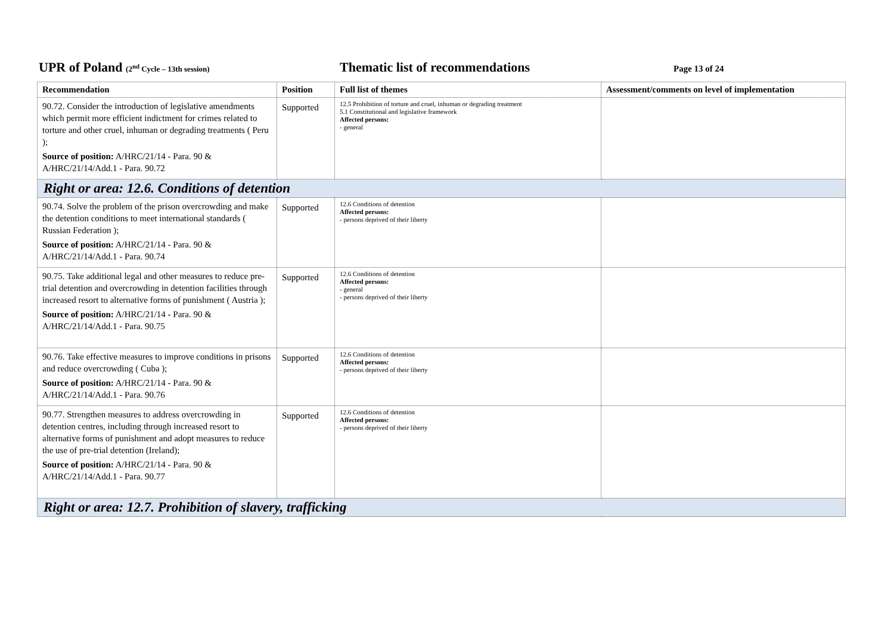UPR of Poland (2<sup>nd</sup> Cycle – 13th session)
Thematic list of recommendations
Page 13 of 24
| Recommendation | Position | Full list of themes | Assessment/comments on level of implementation |
| --- | --- | --- | --- |
| 90.72. Consider the introduction of legislative amendments which permit more efficient indictment for crimes related to torture and other cruel, inhuman or degrading treatments ( Peru ); Source of position: A/HRC/21/14 - Para. 90 & A/HRC/21/14/Add.1 - Para. 90.72 | Supported | 12.5 Prohibition of torture and cruel, inhuman or degrading treatment 5.1 Constitutional and legislative framework Affected persons: - general | |
| Right or area: 12.6. Conditions of detention | | | |
| 90.74. Solve the problem of the prison overcrowding and make the detention conditions to meet international standards ( Russian Federation ); Source of position: A/HRC/21/14 - Para. 90 & A/HRC/21/14/Add.1 - Para. 90.74 | Supported | 12.6 Conditions of detention Affected persons: - persons deprived of their liberty | |
| 90.75. Take additional legal and other measures to reduce pre-trial detention and overcrowding in detention facilities through increased resort to alternative forms of punishment ( Austria ); Source of position: A/HRC/21/14 - Para. 90 & A/HRC/21/14/Add.1 - Para. 90.75 | Supported | 12.6 Conditions of detention Affected persons: - general - persons deprived of their liberty | |
| 90.76. Take effective measures to improve conditions in prisons and reduce overcrowding ( Cuba ); Source of position: A/HRC/21/14 - Para. 90 & A/HRC/21/14/Add.1 - Para. 90.76 | Supported | 12.6 Conditions of detention Affected persons: - persons deprived of their liberty | |
| 90.77. Strengthen measures to address overcrowding in detention centres, including through increased resort to alternative forms of punishment and adopt measures to reduce the use of pre-trial detention (Ireland); Source of position: A/HRC/21/14 - Para. 90 & A/HRC/21/14/Add.1 - Para. 90.77 | Supported | 12.6 Conditions of detention Affected persons: - persons deprived of their liberty | |
| Right or area: 12.7. Prohibition of slavery, trafficking | | | |